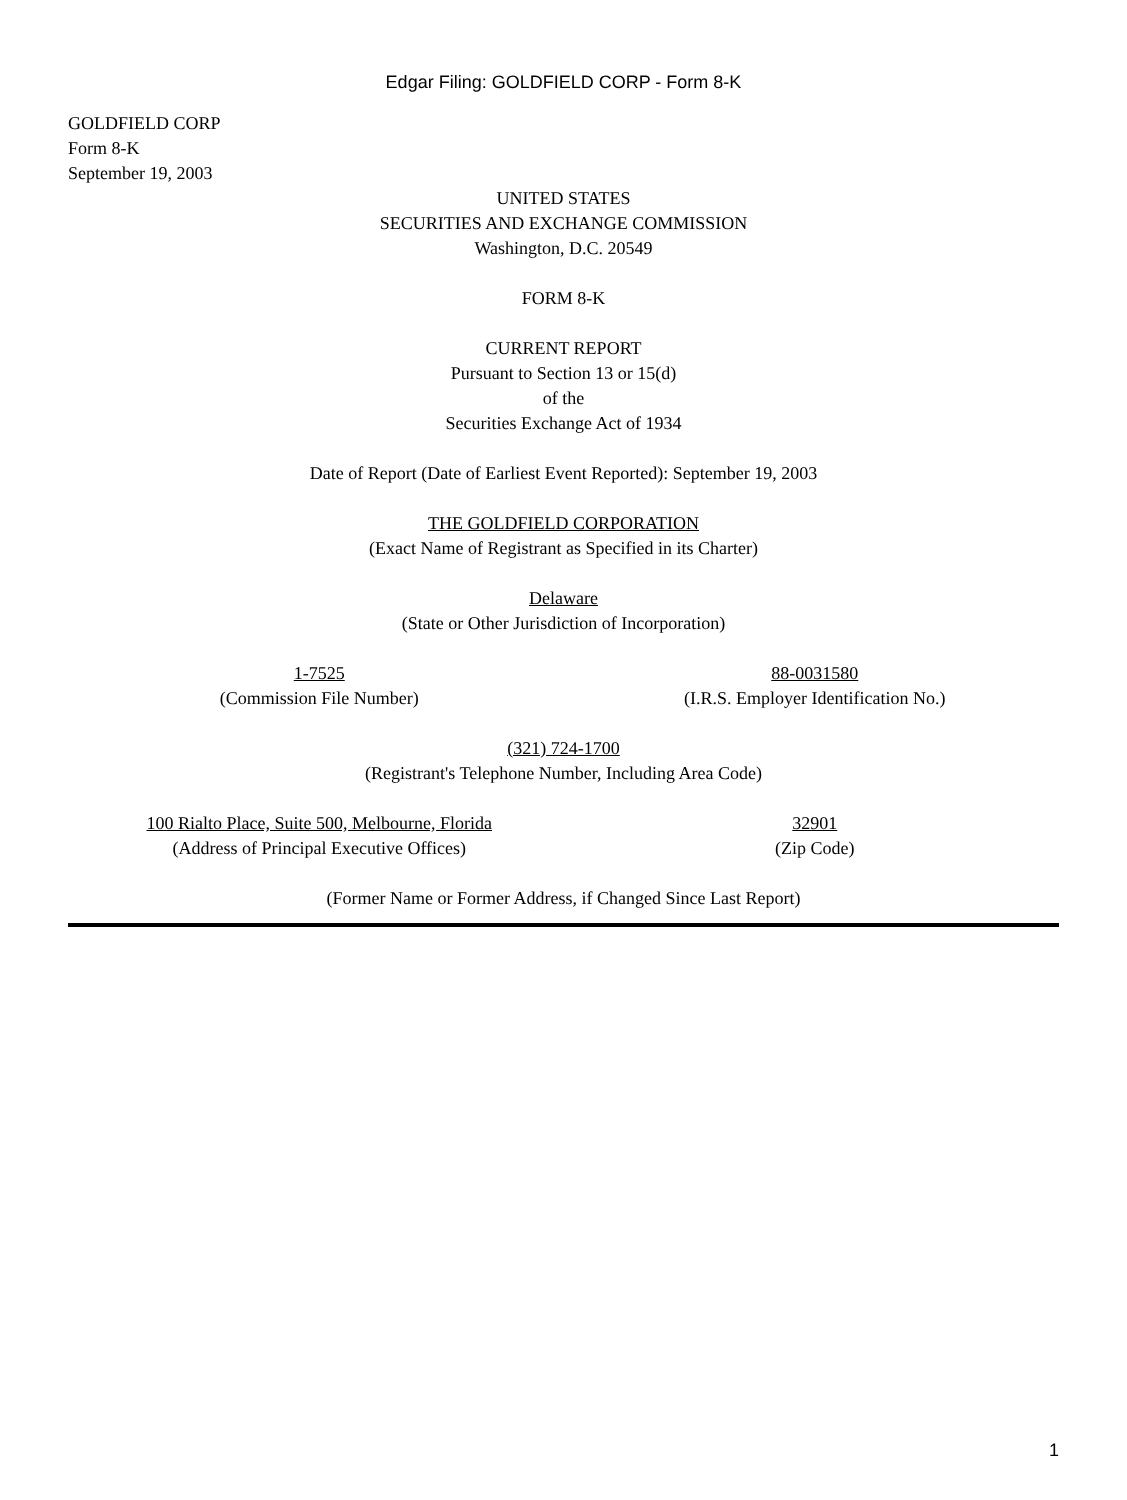Edgar Filing: GOLDFIELD CORP - Form 8-K
GOLDFIELD CORP
Form 8-K
September 19, 2003
UNITED STATES
SECURITIES AND EXCHANGE COMMISSION
Washington, D.C. 20549
FORM 8-K
CURRENT REPORT
Pursuant to Section 13 or 15(d)
of the
Securities Exchange Act of 1934
Date of Report (Date of Earliest Event Reported): September 19, 2003
THE GOLDFIELD CORPORATION
(Exact Name of Registrant as Specified in its Charter)
Delaware
(State or Other Jurisdiction of Incorporation)
1-7525
(Commission File Number)
88-0031580
(I.R.S. Employer Identification No.)
(321) 724-1700
(Registrant's Telephone Number, Including Area Code)
100 Rialto Place, Suite 500, Melbourne, Florida
(Address of Principal Executive Offices)
32901
(Zip Code)
(Former Name or Former Address, if Changed Since Last Report)
1